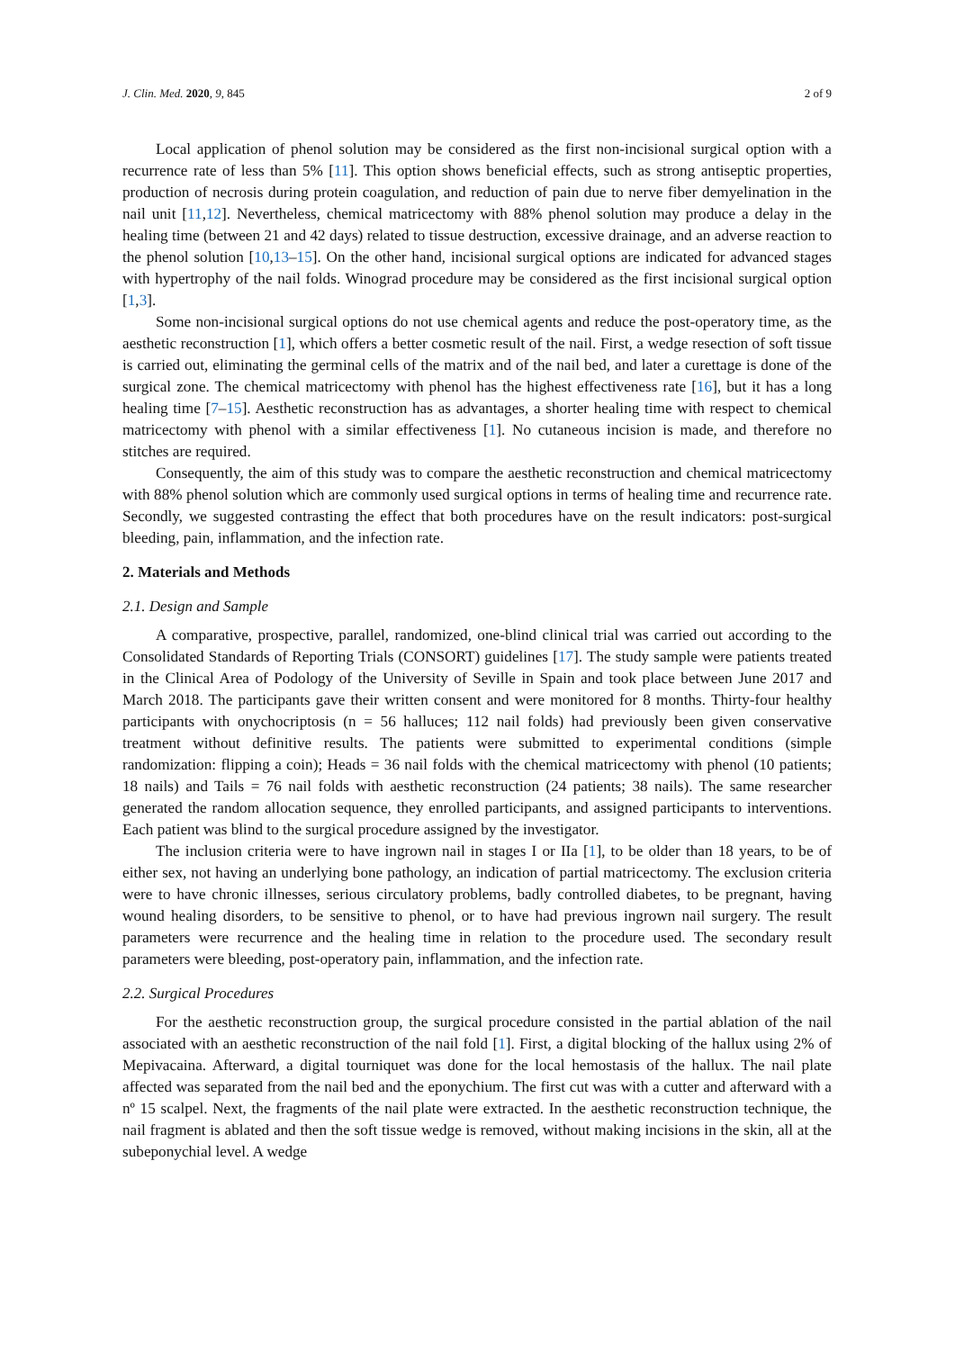J. Clin. Med. 2020, 9, 845 2 of 9
Local application of phenol solution may be considered as the first non-incisional surgical option with a recurrence rate of less than 5% [11]. This option shows beneficial effects, such as strong antiseptic properties, production of necrosis during protein coagulation, and reduction of pain due to nerve fiber demyelination in the nail unit [11,12]. Nevertheless, chemical matricectomy with 88% phenol solution may produce a delay in the healing time (between 21 and 42 days) related to tissue destruction, excessive drainage, and an adverse reaction to the phenol solution [10,13–15]. On the other hand, incisional surgical options are indicated for advanced stages with hypertrophy of the nail folds. Winograd procedure may be considered as the first incisional surgical option [1,3].
Some non-incisional surgical options do not use chemical agents and reduce the post-operatory time, as the aesthetic reconstruction [1], which offers a better cosmetic result of the nail. First, a wedge resection of soft tissue is carried out, eliminating the germinal cells of the matrix and of the nail bed, and later a curettage is done of the surgical zone. The chemical matricectomy with phenol has the highest effectiveness rate [16], but it has a long healing time [7–15]. Aesthetic reconstruction has as advantages, a shorter healing time with respect to chemical matricectomy with phenol with a similar effectiveness [1]. No cutaneous incision is made, and therefore no stitches are required.
Consequently, the aim of this study was to compare the aesthetic reconstruction and chemical matricectomy with 88% phenol solution which are commonly used surgical options in terms of healing time and recurrence rate. Secondly, we suggested contrasting the effect that both procedures have on the result indicators: post-surgical bleeding, pain, inflammation, and the infection rate.
2. Materials and Methods
2.1. Design and Sample
A comparative, prospective, parallel, randomized, one-blind clinical trial was carried out according to the Consolidated Standards of Reporting Trials (CONSORT) guidelines [17]. The study sample were patients treated in the Clinical Area of Podology of the University of Seville in Spain and took place between June 2017 and March 2018. The participants gave their written consent and were monitored for 8 months. Thirty-four healthy participants with onychocriptosis (n = 56 halluces; 112 nail folds) had previously been given conservative treatment without definitive results. The patients were submitted to experimental conditions (simple randomization: flipping a coin); Heads = 36 nail folds with the chemical matricectomy with phenol (10 patients; 18 nails) and Tails = 76 nail folds with aesthetic reconstruction (24 patients; 38 nails). The same researcher generated the random allocation sequence, they enrolled participants, and assigned participants to interventions. Each patient was blind to the surgical procedure assigned by the investigator.
The inclusion criteria were to have ingrown nail in stages I or IIa [1], to be older than 18 years, to be of either sex, not having an underlying bone pathology, an indication of partial matricectomy. The exclusion criteria were to have chronic illnesses, serious circulatory problems, badly controlled diabetes, to be pregnant, having wound healing disorders, to be sensitive to phenol, or to have had previous ingrown nail surgery. The result parameters were recurrence and the healing time in relation to the procedure used. The secondary result parameters were bleeding, post-operatory pain, inflammation, and the infection rate.
2.2. Surgical Procedures
For the aesthetic reconstruction group, the surgical procedure consisted in the partial ablation of the nail associated with an aesthetic reconstruction of the nail fold [1]. First, a digital blocking of the hallux using 2% of Mepivacaina. Afterward, a digital tourniquet was done for the local hemostasis of the hallux. The nail plate affected was separated from the nail bed and the eponychium. The first cut was with a cutter and afterward with a nº 15 scalpel. Next, the fragments of the nail plate were extracted. In the aesthetic reconstruction technique, the nail fragment is ablated and then the soft tissue wedge is removed, without making incisions in the skin, all at the subeponychial level. A wedge